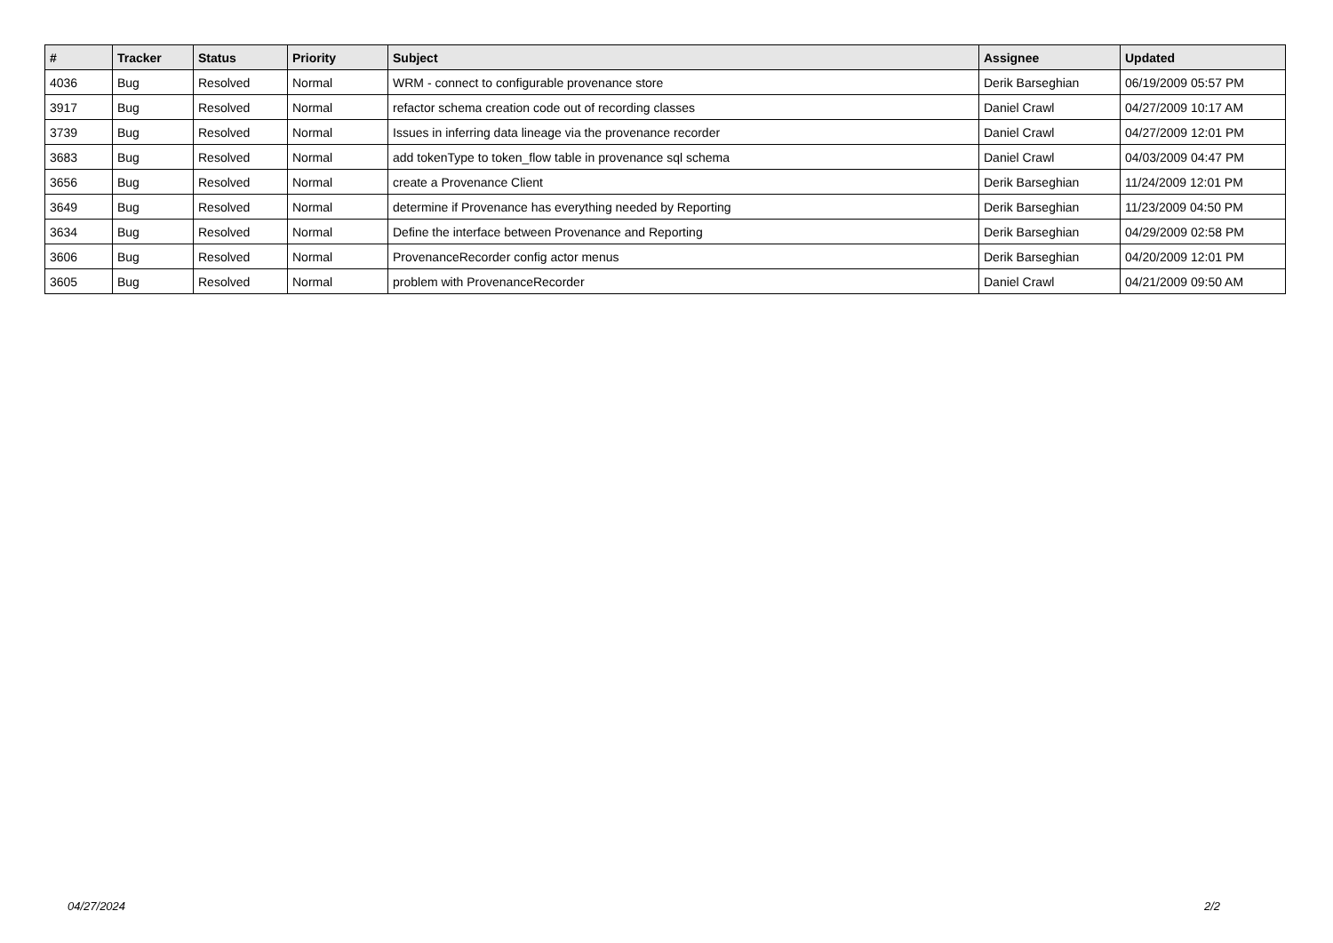| # | Tracker | Status | Priority | Subject | Assignee | Updated |
| --- | --- | --- | --- | --- | --- | --- |
| 4036 | Bug | Resolved | Normal | WRM - connect to configurable provenance store | Derik Barseghian | 06/19/2009 05:57 PM |
| 3917 | Bug | Resolved | Normal | refactor schema creation code out of recording classes | Daniel Crawl | 04/27/2009 10:17 AM |
| 3739 | Bug | Resolved | Normal | Issues in inferring data lineage via the provenance recorder | Daniel Crawl | 04/27/2009 12:01 PM |
| 3683 | Bug | Resolved | Normal | add tokenType to token_flow table in provenance sql schema | Daniel Crawl | 04/03/2009 04:47 PM |
| 3656 | Bug | Resolved | Normal | create a Provenance Client | Derik Barseghian | 11/24/2009 12:01 PM |
| 3649 | Bug | Resolved | Normal | determine if Provenance has everything needed by Reporting | Derik Barseghian | 11/23/2009 04:50 PM |
| 3634 | Bug | Resolved | Normal | Define the interface between Provenance and Reporting | Derik Barseghian | 04/29/2009 02:58 PM |
| 3606 | Bug | Resolved | Normal | ProvenanceRecorder config actor menus | Derik Barseghian | 04/20/2009 12:01 PM |
| 3605 | Bug | Resolved | Normal | problem with ProvenanceRecorder | Daniel Crawl | 04/21/2009 09:50 AM |
04/27/2024 2/2